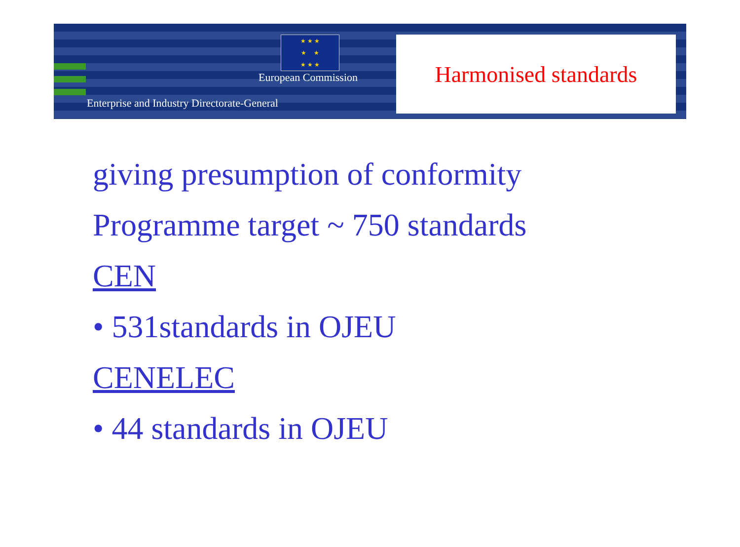★ ★ ★
★ ★
★ ★ ★
European Commission
Enterprise and Industry Directorate-General
Harmonised standards
giving presumption of conformity
Programme target ~ 750 standards
CEN
• 531standards in OJEU
CENELEC
• 44 standards in OJEU